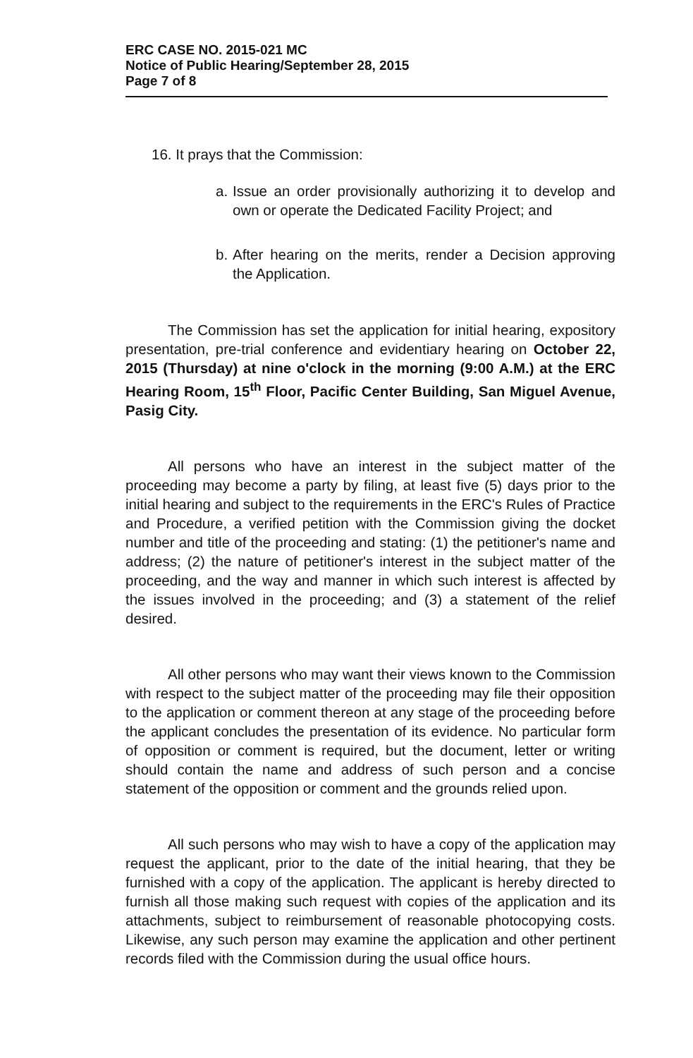ERC CASE NO. 2015-021 MC
Notice of Public Hearing/September 28, 2015
Page 7 of 8
16. It prays that the Commission:
a.
Issue an order provisionally authorizing it to develop and own or operate the Dedicated Facility Project; and
b.
After hearing on the merits, render a Decision approving the Application.
The Commission has set the application for initial hearing, expository presentation, pre-trial conference and evidentiary hearing on October 22, 2015 (Thursday) at nine o'clock in the morning (9:00 A.M.) at the ERC Hearing Room, 15<sup>th</sup> Floor, Pacific Center Building, San Miguel Avenue, Pasig City.
All persons who have an interest in the subject matter of the proceeding may become a party by filing, at least five (5) days prior to the initial hearing and subject to the requirements in the ERC's Rules of Practice and Procedure, a verified petition with the Commission giving the docket number and title of the proceeding and stating: (1) the petitioner's name and address; (2) the nature of petitioner's interest in the subject matter of the proceeding, and the way and manner in which such interest is affected by the issues involved in the proceeding; and (3) a statement of the relief desired.
All other persons who may want their views known to the Commission with respect to the subject matter of the proceeding may file their opposition to the application or comment thereon at any stage of the proceeding before the applicant concludes the presentation of its evidence. No particular form of opposition or comment is required, but the document, letter or writing should contain the name and address of such person and a concise statement of the opposition or comment and the grounds relied upon.
All such persons who may wish to have a copy of the application may request the applicant, prior to the date of the initial hearing, that they be furnished with a copy of the application. The applicant is hereby directed to furnish all those making such request with copies of the application and its attachments, subject to reimbursement of reasonable photocopying costs. Likewise, any such person may examine the application and other pertinent records filed with the Commission during the usual office hours.